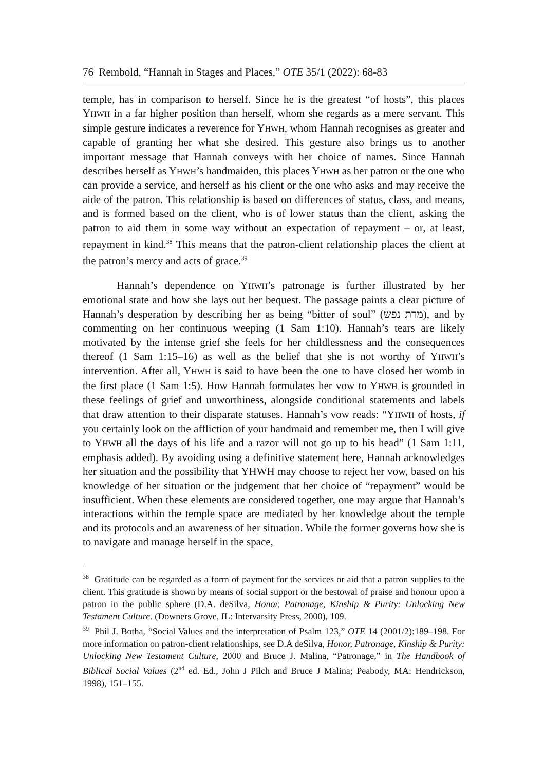76 Rembold, “Hannah in Stages and Places,” OTE 35/1 (2022): 68-83
temple, has in comparison to herself. Since he is the greatest “of hosts”, this places YHWH in a far higher position than herself, whom she regards as a mere servant. This simple gesture indicates a reverence for YHWH, whom Hannah recognises as greater and capable of granting her what she desired. This gesture also brings us to another important message that Hannah conveys with her choice of names. Since Hannah describes herself as YHWH’s handmaiden, this places YHWH as her patron or the one who can provide a service, and herself as his client or the one who asks and may receive the aide of the patron. This relationship is based on differences of status, class, and means, and is formed based on the client, who is of lower status than the client, asking the patron to aid them in some way without an expectation of repayment – or, at least, repayment in kind.<sup>38</sup> This means that the patron-client relationship places the client at the patron’s mercy and acts of grace.<sup>39</sup>
Hannah’s dependence on YHWH’s patronage is further illustrated by her emotional state and how she lays out her bequest. The passage paints a clear picture of Hannah’s desperation by describing her as being “bitter of soul” (מרת נפש), and by commenting on her continuous weeping (1 Sam 1:10). Hannah’s tears are likely motivated by the intense grief she feels for her childlessness and the consequences thereof (1 Sam 1:15–16) as well as the belief that she is not worthy of YHWH’s intervention. After all, YHWH is said to have been the one to have closed her womb in the first place (1 Sam 1:5). How Hannah formulates her vow to YHWH is grounded in these feelings of grief and unworthiness, alongside conditional statements and labels that draw attention to their disparate statuses. Hannah’s vow reads: “YHWH of hosts, if you certainly look on the affliction of your handmaid and remember me, then I will give to YHWH all the days of his life and a razor will not go up to his head” (1 Sam 1:11, emphasis added). By avoiding using a definitive statement here, Hannah acknowledges her situation and the possibility that YHWH may choose to reject her vow, based on his knowledge of her situation or the judgement that her choice of “repayment” would be insufficient. When these elements are considered together, one may argue that Hannah’s interactions within the temple space are mediated by her knowledge about the temple and its protocols and an awareness of her situation. While the former governs how she is to navigate and manage herself in the space,
<sup>38</sup> Gratitude can be regarded as a form of payment for the services or aid that a patron supplies to the client. This gratitude is shown by means of social support or the bestowal of praise and honour upon a patron in the public sphere (D.A. deSilva, Honor, Patronage, Kinship & Purity: Unlocking New Testament Culture. (Downers Grove, IL: Intervarsity Press, 2000), 109.
<sup>39</sup> Phil J. Botha, “Social Values and the interpretation of Psalm 123,” OTE 14 (2001/2):189–198. For more information on patron-client relationships, see D.A deSilva, Honor, Patronage, Kinship & Purity: Unlocking New Testament Culture, 2000 and Bruce J. Malina, “Patronage,” in The Handbook of Biblical Social Values (2<sup>nd</sup> ed. Ed., John J Pilch and Bruce J Malina; Peabody, MA: Hendrickson, 1998), 151–155.